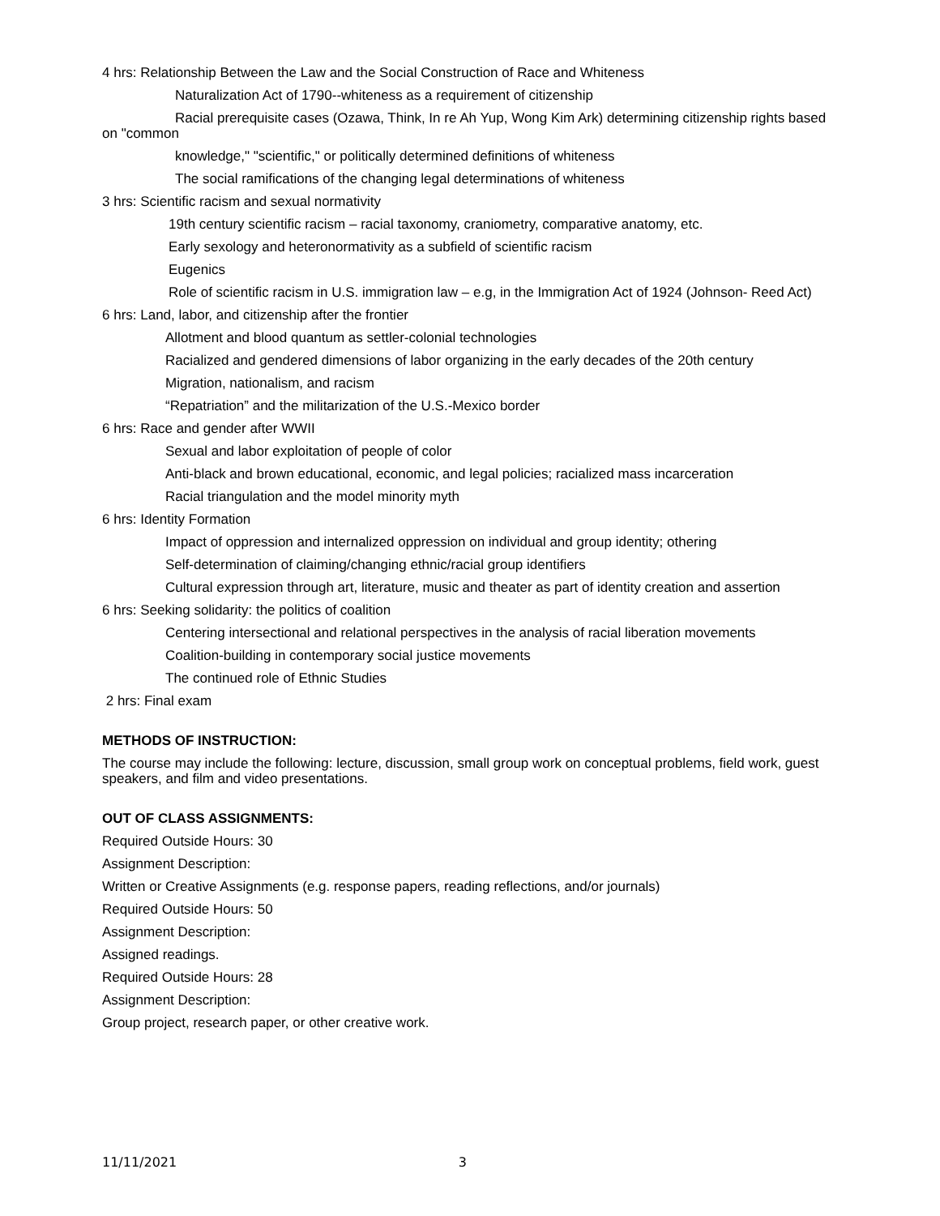4 hrs: Relationship Between the Law and the Social Construction of Race and Whiteness
Naturalization Act of 1790--whiteness as a requirement of citizenship
Racial prerequisite cases (Ozawa, Think, In re Ah Yup, Wong Kim Ark) determining citizenship rights based on "common
knowledge," "scientific," or politically determined definitions of whiteness
The social ramifications of the changing legal determinations of whiteness
3 hrs: Scientific racism and sexual normativity
19th century scientific racism – racial taxonomy, craniometry, comparative anatomy, etc.
Early sexology and heteronormativity as a subfield of scientific racism
Eugenics
Role of scientific racism in U.S. immigration law – e.g, in the Immigration Act of 1924 (Johnson- Reed Act)
6 hrs: Land, labor, and citizenship after the frontier
Allotment and blood quantum as settler-colonial technologies
Racialized and gendered dimensions of labor organizing in the early decades of the 20th century
Migration, nationalism, and racism
“Repatriation” and the militarization of the U.S.-Mexico border
6 hrs: Race and gender after WWII
Sexual and labor exploitation of people of color
Anti-black and brown educational, economic, and legal policies; racialized mass incarceration
Racial triangulation and the model minority myth
6 hrs: Identity Formation
Impact of oppression and internalized oppression on individual and group identity; othering
Self-determination of claiming/changing ethnic/racial group identifiers
Cultural expression through art, literature, music and theater as part of identity creation and assertion
6 hrs: Seeking solidarity: the politics of coalition
Centering intersectional and relational perspectives in the analysis of racial liberation movements
Coalition-building in contemporary social justice movements
The continued role of Ethnic Studies
2 hrs: Final exam
METHODS OF INSTRUCTION:
The course may include the following: lecture, discussion, small group work on conceptual problems, field work, guest speakers, and film and video presentations.
OUT OF CLASS ASSIGNMENTS:
Required Outside Hours: 30
Assignment Description:
Written or Creative Assignments (e.g. response papers, reading reflections, and/or journals)
Required Outside Hours: 50
Assignment Description:
Assigned readings.
Required Outside Hours: 28
Assignment Description:
Group project, research paper, or other creative work.
11/11/2021 3